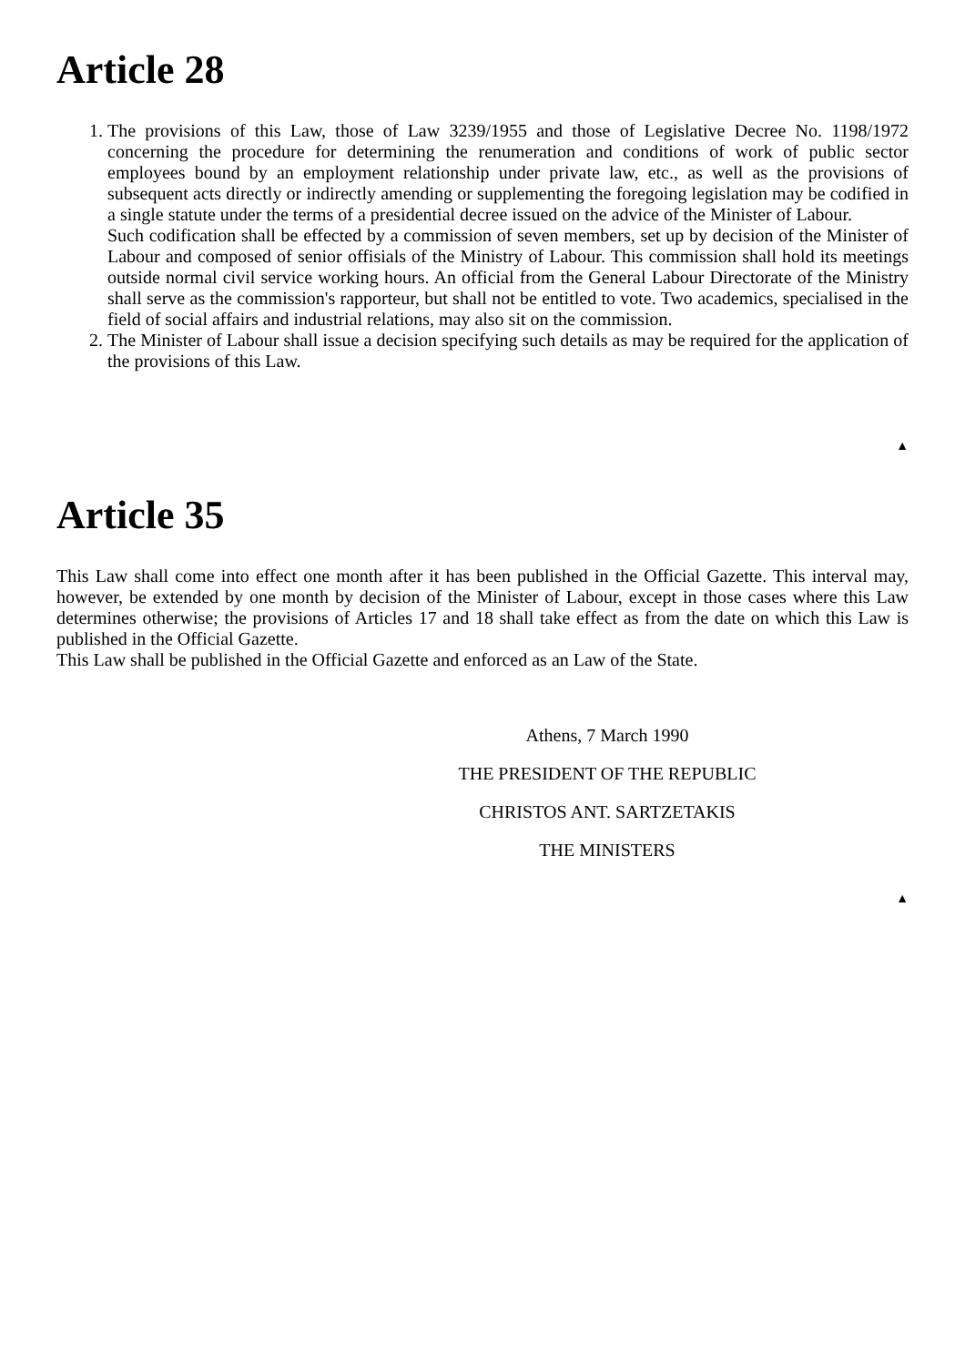Article 28
1. The provisions of this Law, those of Law 3239/1955 and those of Legislative Decree No. 1198/1972 concerning the procedure for determining the renumeration and conditions of work of public sector employees bound by an employment relationship under private law, etc., as well as the provisions of subsequent acts directly or indirectly amending or supplementing the foregoing legislation may be codified in a single statute under the terms of a presidential decree issued on the advice of the Minister of Labour.
Such codification shall be effected by a commission of seven members, set up by decision of the Minister of Labour and composed of senior offisials of the Ministry of Labour. This commission shall hold its meetings outside normal civil service working hours. An official from the General Labour Directorate of the Ministry shall serve as the commission's rapporteur, but shall not be entitled to vote. Two academics, specialised in the field of social affairs and industrial relations, may also sit on the commission.
2. The Minister of Labour shall issue a decision specifying such details as may be required for the application of the provisions of this Law.
▲
Article 35
This Law shall come into effect one month after it has been published in the Official Gazette. This interval may, however, be extended by one month by decision of the Minister of Labour, except in those cases where this Law determines otherwise; the provisions of Articles 17 and 18 shall take effect as from the date on which this Law is published in the Official Gazette.
This Law shall be published in the Official Gazette and enforced as an Law of the State.
Athens, 7 March 1990
THE PRESIDENT OF THE REPUBLIC
CHRISTOS ANT. SARTZETAKIS
THE MINISTERS
▲